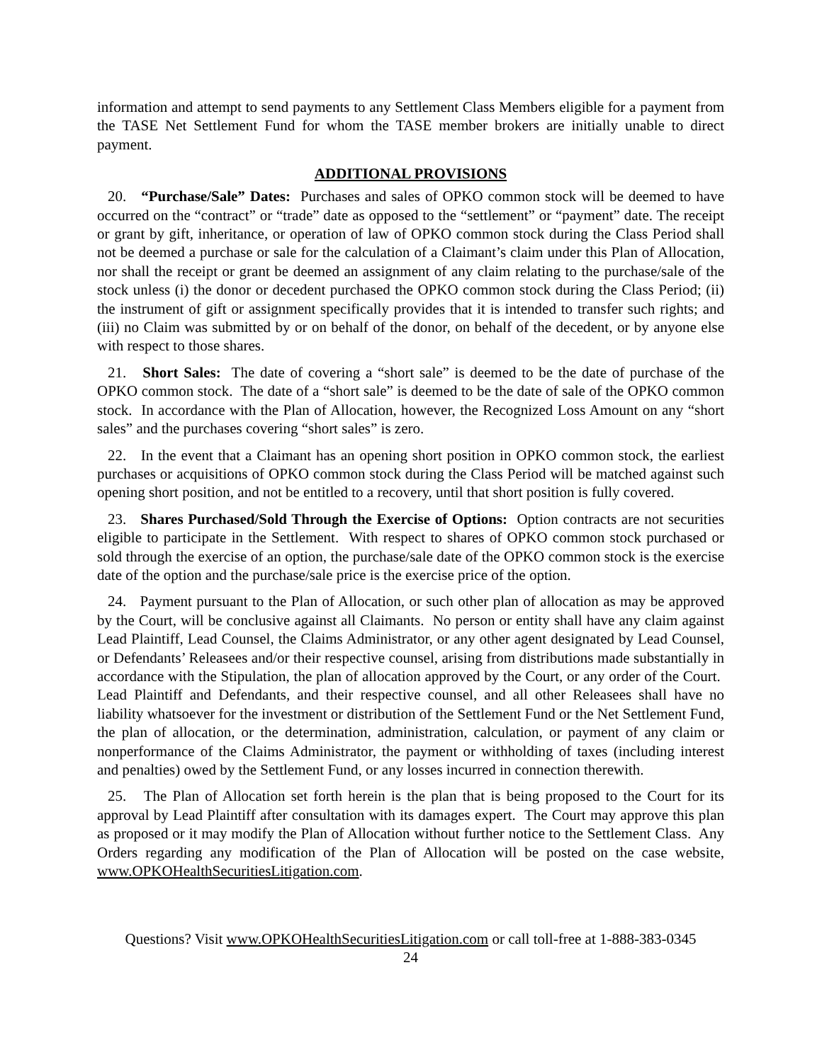information and attempt to send payments to any Settlement Class Members eligible for a payment from the TASE Net Settlement Fund for whom the TASE member brokers are initially unable to direct payment.
ADDITIONAL PROVISIONS
20. “Purchase/Sale” Dates: Purchases and sales of OPKO common stock will be deemed to have occurred on the “contract” or “trade” date as opposed to the “settlement” or “payment” date. The receipt or grant by gift, inheritance, or operation of law of OPKO common stock during the Class Period shall not be deemed a purchase or sale for the calculation of a Claimant’s claim under this Plan of Allocation, nor shall the receipt or grant be deemed an assignment of any claim relating to the purchase/sale of the stock unless (i) the donor or decedent purchased the OPKO common stock during the Class Period; (ii) the instrument of gift or assignment specifically provides that it is intended to transfer such rights; and (iii) no Claim was submitted by or on behalf of the donor, on behalf of the decedent, or by anyone else with respect to those shares.
21. Short Sales: The date of covering a “short sale” is deemed to be the date of purchase of the OPKO common stock. The date of a “short sale” is deemed to be the date of sale of the OPKO common stock. In accordance with the Plan of Allocation, however, the Recognized Loss Amount on any “short sales” and the purchases covering “short sales” is zero.
22. In the event that a Claimant has an opening short position in OPKO common stock, the earliest purchases or acquisitions of OPKO common stock during the Class Period will be matched against such opening short position, and not be entitled to a recovery, until that short position is fully covered.
23. Shares Purchased/Sold Through the Exercise of Options: Option contracts are not securities eligible to participate in the Settlement. With respect to shares of OPKO common stock purchased or sold through the exercise of an option, the purchase/sale date of the OPKO common stock is the exercise date of the option and the purchase/sale price is the exercise price of the option.
24. Payment pursuant to the Plan of Allocation, or such other plan of allocation as may be approved by the Court, will be conclusive against all Claimants. No person or entity shall have any claim against Lead Plaintiff, Lead Counsel, the Claims Administrator, or any other agent designated by Lead Counsel, or Defendants’ Releasees and/or their respective counsel, arising from distributions made substantially in accordance with the Stipulation, the plan of allocation approved by the Court, or any order of the Court. Lead Plaintiff and Defendants, and their respective counsel, and all other Releasees shall have no liability whatsoever for the investment or distribution of the Settlement Fund or the Net Settlement Fund, the plan of allocation, or the determination, administration, calculation, or payment of any claim or nonperformance of the Claims Administrator, the payment or withholding of taxes (including interest and penalties) owed by the Settlement Fund, or any losses incurred in connection therewith.
25. The Plan of Allocation set forth herein is the plan that is being proposed to the Court for its approval by Lead Plaintiff after consultation with its damages expert. The Court may approve this plan as proposed or it may modify the Plan of Allocation without further notice to the Settlement Class. Any Orders regarding any modification of the Plan of Allocation will be posted on the case website, www.OPKOHealthSecuritiesLitigation.com.
Questions? Visit www.OPKOHealthSecuritiesLitigation.com or call toll-free at 1-888-383-0345
24